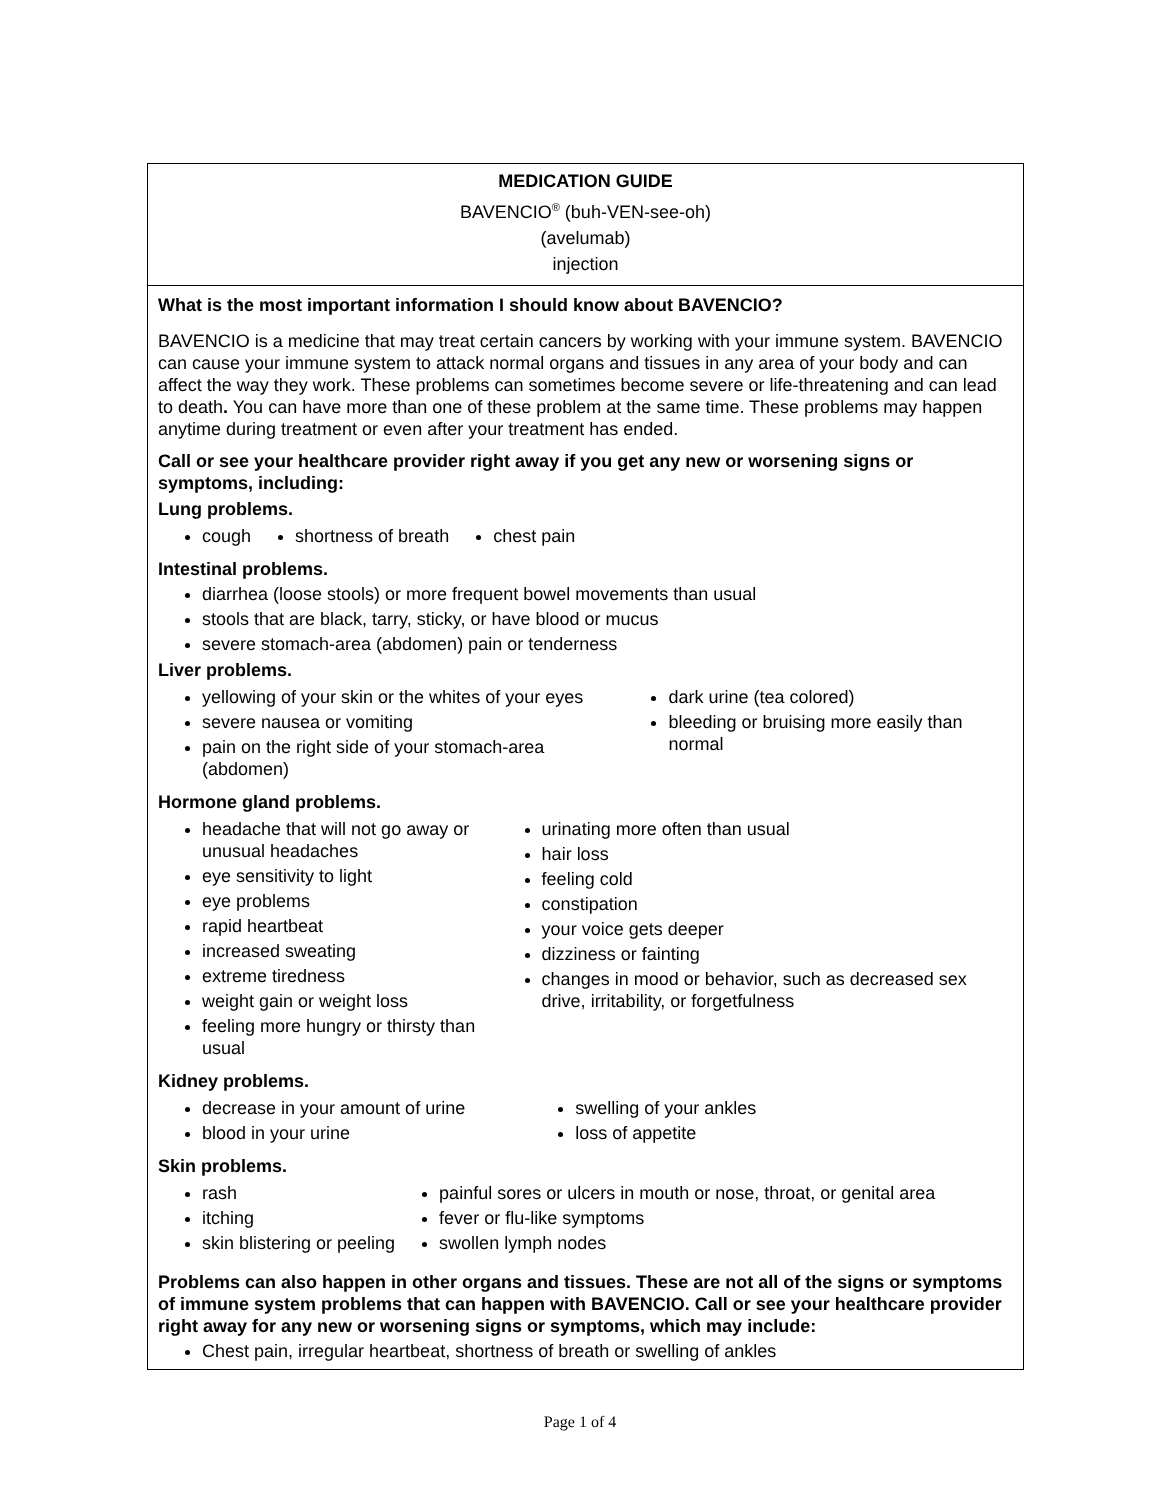MEDICATION GUIDE
BAVENCIO<sup>®</sup> (buh-VEN-see-oh)
(avelumab)
injection
What is the most important information I should know about BAVENCIO?
BAVENCIO is a medicine that may treat certain cancers by working with your immune system. BAVENCIO can cause your immune system to attack normal organs and tissues in any area of your body and can affect the way they work. These problems can sometimes become severe or life-threatening and can lead to death. You can have more than one of these problem at the same time. These problems may happen anytime during treatment or even after your treatment has ended.
Call or see your healthcare provider right away if you get any new or worsening signs or symptoms, including:
Lung problems.
cough shortness of breath chest pain
Intestinal problems.
diarrhea (loose stools) or more frequent bowel movements than usual
stools that are black, tarry, sticky, or have blood or mucus
severe stomach-area (abdomen) pain or tenderness
Liver problems.
yellowing of your skin or the whites of your eyes
severe nausea or vomiting
pain on the right side of your stomach-area (abdomen)
dark urine (tea colored)
bleeding or bruising more easily than normal
Hormone gland problems.
headache that will not go away or unusual headaches
eye sensitivity to light
eye problems
rapid heartbeat
increased sweating
extreme tiredness
weight gain or weight loss
feeling more hungry or thirsty than usual
urinating more often than usual
hair loss
feeling cold
constipation
your voice gets deeper
dizziness or fainting
changes in mood or behavior, such as decreased sex drive, irritability, or forgetfulness
Kidney problems.
decrease in your amount of urine
blood in your urine
swelling of your ankles
loss of appetite
Skin problems.
rash
itching
skin blistering or peeling
painful sores or ulcers in mouth or nose, throat, or genital area
fever or flu-like symptoms
swollen lymph nodes
Problems can also happen in other organs and tissues. These are not all of the signs or symptoms of immune system problems that can happen with BAVENCIO. Call or see your healthcare provider right away for any new or worsening signs or symptoms, which may include:
Chest pain, irregular heartbeat, shortness of breath or swelling of ankles
Page 1 of 4